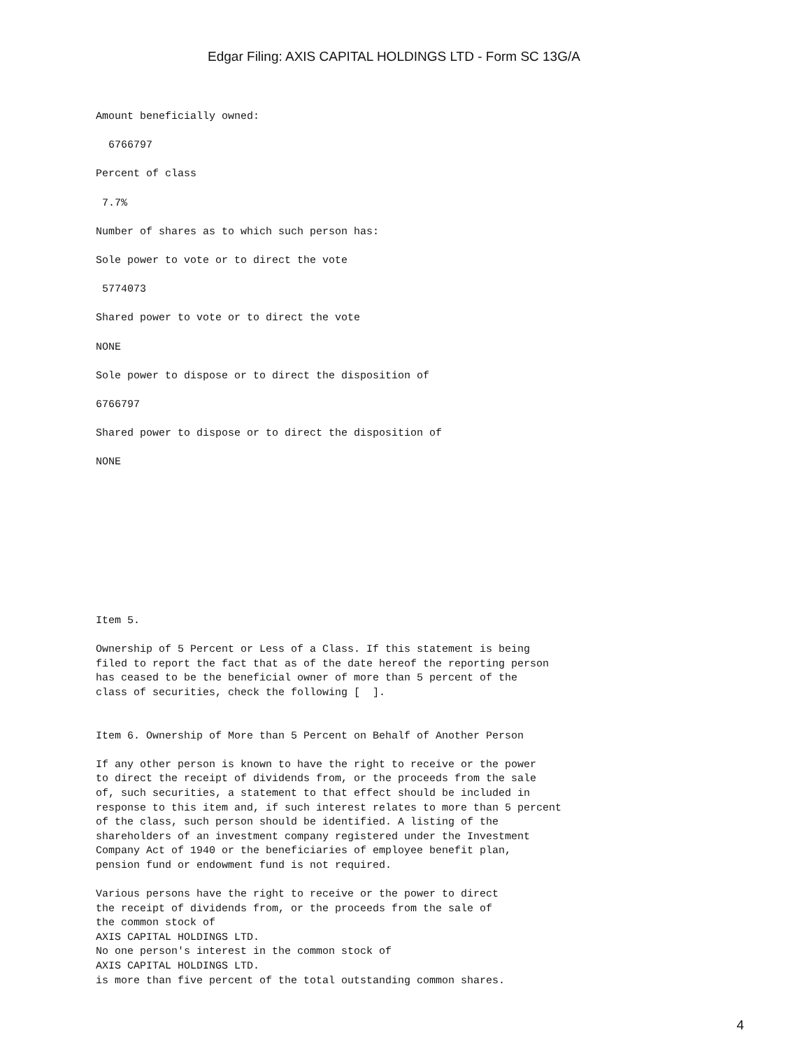Edgar Filing: AXIS CAPITAL HOLDINGS LTD - Form SC 13G/A
Amount beneficially owned:

  6766797

Percent of class

 7.7%

Number of shares as to which such person has:

Sole power to vote or to direct the vote

 5774073

Shared power to vote or to direct the vote

NONE

Sole power to dispose or to direct the disposition of

6766797

Shared power to dispose or to direct the disposition of

NONE










Item 5.

Ownership of 5 Percent or Less of a Class. If this statement is being
filed to report the fact that as of the date hereof the reporting person
has ceased to be the beneficial owner of more than 5 percent of the
class of securities, check the following [  ].


Item 6. Ownership of More than 5 Percent on Behalf of Another Person

If any other person is known to have the right to receive or the power
to direct the receipt of dividends from, or the proceeds from the sale
of, such securities, a statement to that effect should be included in
response to this item and, if such interest relates to more than 5 percent
of the class, such person should be identified. A listing of the
shareholders of an investment company registered under the Investment
Company Act of 1940 or the beneficiaries of employee benefit plan,
pension fund or endowment fund is not required.

Various persons have the right to receive or the power to direct
the receipt of dividends from, or the proceeds from the sale of
the common stock of
AXIS CAPITAL HOLDINGS LTD.
No one person's interest in the common stock of
AXIS CAPITAL HOLDINGS LTD.
is more than five percent of the total outstanding common shares.
4